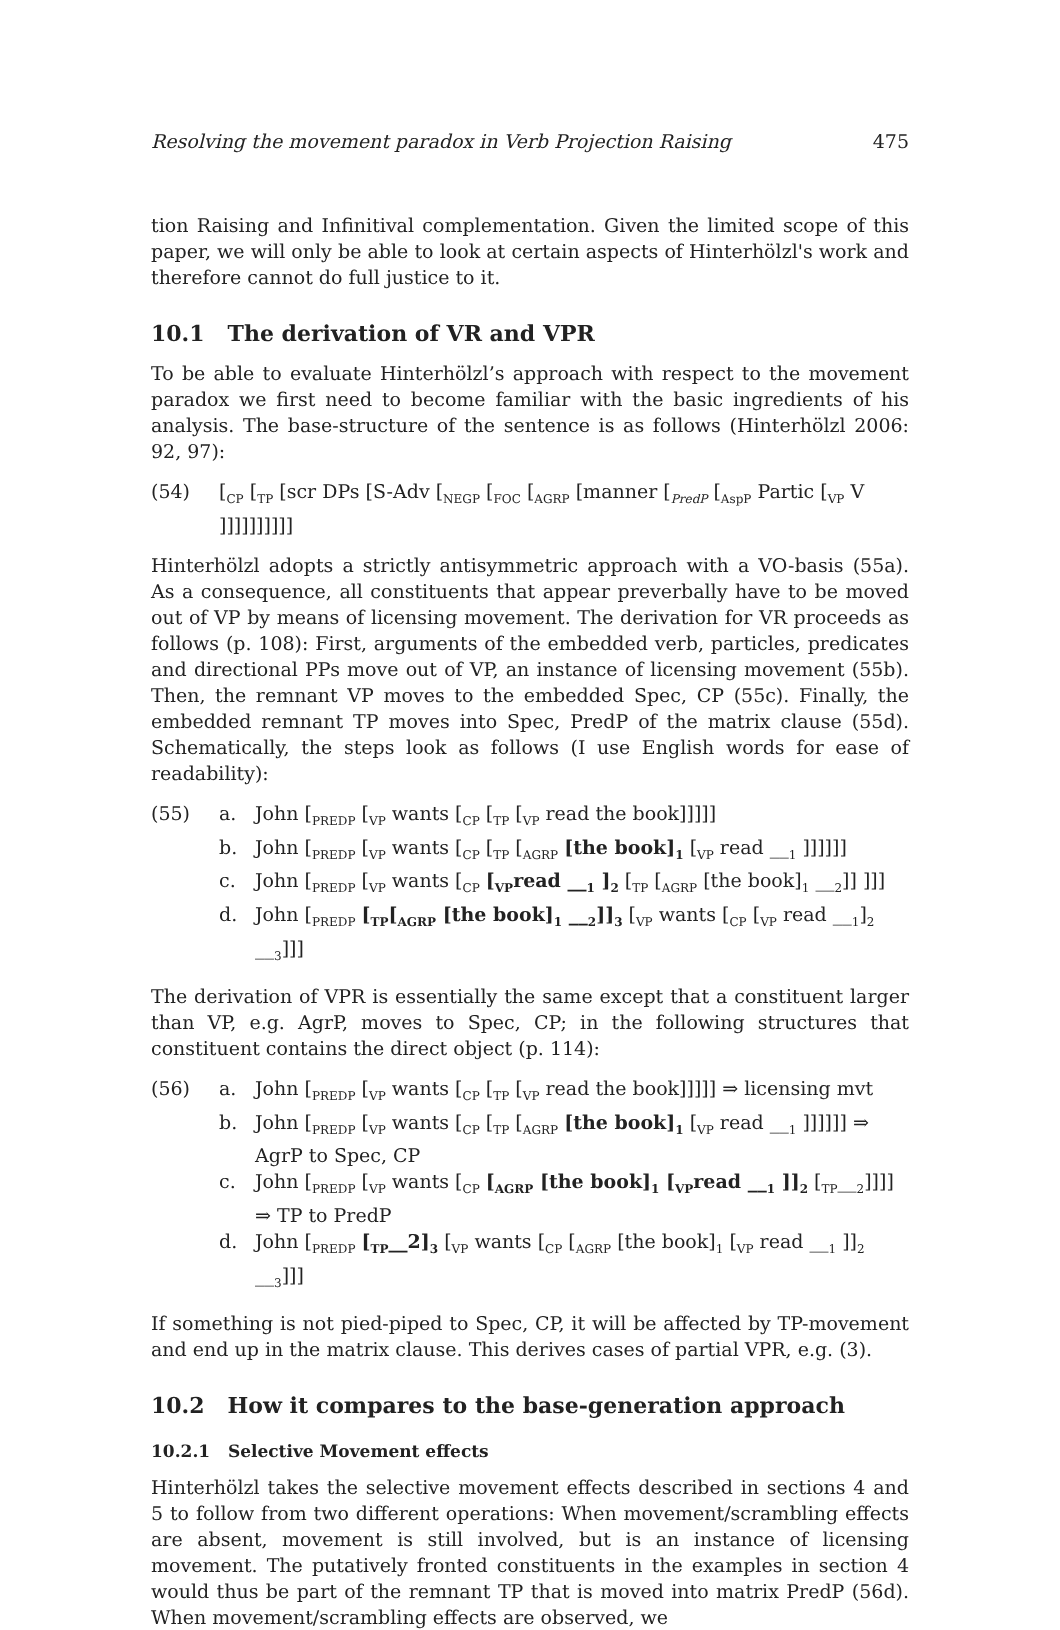Resolving the movement paradox in Verb Projection Raising 475
tion Raising and Infinitival complementation. Given the limited scope of this paper, we will only be able to look at certain aspects of Hinterhölzl's work and therefore cannot do full justice to it.
10.1 The derivation of VR and VPR
To be able to evaluate Hinterhölzl’s approach with respect to the movement paradox we first need to become familiar with the basic ingredients of his analysis. The base-structure of the sentence is as follows (Hinterhölzl 2006: 92, 97):
(54) [<sub>CP</sub> [<sub>TP</sub> [scr DPs [S-Adv [<sub>NEGP</sub> [<sub>FOC</sub> [<sub>AGRP</sub> [manner [<sub>PredP</sub> [<sub>AspP</sub> Partic [<sub>VP</sub> V ]]]]]]]]]]
Hinterhölzl adopts a strictly antisymmetric approach with a VO-basis (55a). As a consequence, all constituents that appear preverbally have to be moved out of VP by means of licensing movement. The derivation for VR proceeds as follows (p. 108): First, arguments of the embedded verb, particles, predicates and directional PPs move out of VP, an instance of licensing movement (55b). Then, the remnant VP moves to the embedded Spec, CP (55c). Finally, the embedded remnant TP moves into Spec, PredP of the matrix clause (55d). Schematically, the steps look as follows (I use English words for ease of readability):
(55) a. John [<sub>PREDP</sub> [<sub>VP</sub> wants [<sub>CP</sub> [<sub>TP</sub> [<sub>VP</sub> read the book]]]]]
b. John [<sub>PREDP</sub> [<sub>VP</sub> wants [<sub>CP</sub> [<sub>TP</sub> [<sub>AGRP</sub> [the book]<sub>1</sub> [<sub>VP</sub> read __<sub>1</sub> ]]]]]]
c. John [<sub>PREDP</sub> [<sub>VP</sub> wants [<sub>CP</sub> [<sub>VP</sub>read __<sub>1</sub> ]<sub>2</sub> [<sub>TP</sub> [<sub>AGRP</sub> [the book]<sub>1</sub> __<sub>2</sub>]] ]]]
d. John [<sub>PREDP</sub> [<sub>TP</sub>[<sub>AGRP</sub> [the book]<sub>1</sub> __<sub>2</sub>]]<sub>3</sub> [<sub>VP</sub> wants [<sub>CP</sub> [<sub>VP</sub> read __<sub>1</sub>]<sub>2</sub> __<sub>3</sub>]]]
The derivation of VPR is essentially the same except that a constituent larger than VP, e.g. AgrP, moves to Spec, CP; in the following structures that constituent contains the direct object (p. 114):
(56) a. John [<sub>PREDP</sub> [<sub>VP</sub> wants [<sub>CP</sub> [<sub>TP</sub> [<sub>VP</sub> read the book]]]]] ⇒ licensing mvt
b. John [<sub>PREDP</sub> [<sub>VP</sub> wants [<sub>CP</sub> [<sub>TP</sub> [<sub>AGRP</sub> [the book]<sub>1</sub> [<sub>VP</sub> read __<sub>1</sub> ]]]]]] ⇒ AgrP to Spec, CP
c. John [<sub>PREDP</sub> [<sub>VP</sub> wants [<sub>CP</sub> [<sub>AGRP</sub> [the book]<sub>1</sub> [<sub>VP</sub>read __<sub>1</sub> ]]<sub>2</sub> [<sub>TP</sub>__<sub>2</sub>]]]] ⇒ TP to PredP
d. John [<sub>PREDP</sub> [<sub>TP</sub>__2]<sub>3</sub> [<sub>VP</sub> wants [<sub>CP</sub> [<sub>AGRP</sub> [the book]<sub>1</sub> [<sub>VP</sub> read __<sub>1</sub> ]]<sub>2</sub> __<sub>3</sub>]]]
If something is not pied-piped to Spec, CP, it will be affected by TP-movement and end up in the matrix clause. This derives cases of partial VPR, e.g. (3).
10.2 How it compares to the base-generation approach
10.2.1 Selective Movement effects
Hinterhölzl takes the selective movement effects described in sections 4 and 5 to follow from two different operations: When movement/scrambling effects are absent, movement is still involved, but is an instance of licensing movement. The putatively fronted constituents in the examples in section 4 would thus be part of the remnant TP that is moved into matrix PredP (56d). When movement/scrambling effects are observed, we